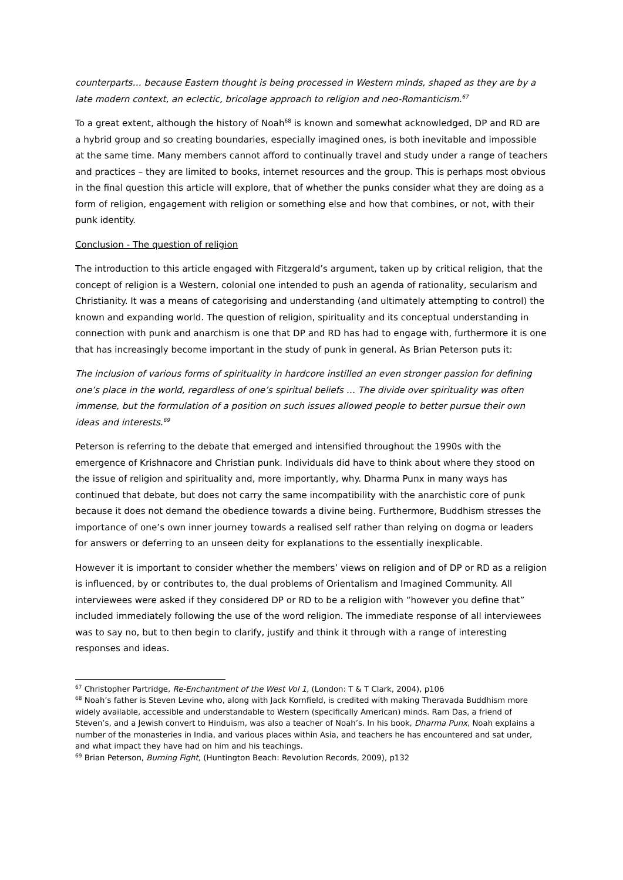counterparts… because Eastern thought is being processed in Western minds, shaped as they are by a late modern context, an eclectic, bricolage approach to religion and neo-Romanticism.<sup>67</sup>
To a great extent, although the history of Noah<sup>68</sup> is known and somewhat acknowledged, DP and RD are a hybrid group and so creating boundaries, especially imagined ones, is both inevitable and impossible at the same time. Many members cannot afford to continually travel and study under a range of teachers and practices – they are limited to books, internet resources and the group. This is perhaps most obvious in the final question this article will explore, that of whether the punks consider what they are doing as a form of religion, engagement with religion or something else and how that combines, or not, with their punk identity.
Conclusion - The question of religion
The introduction to this article engaged with Fitzgerald’s argument, taken up by critical religion, that the concept of religion is a Western, colonial one intended to push an agenda of rationality, secularism and Christianity. It was a means of categorising and understanding (and ultimately attempting to control) the known and expanding world. The question of religion, spirituality and its conceptual understanding in connection with punk and anarchism is one that DP and RD has had to engage with, furthermore it is one that has increasingly become important in the study of punk in general. As Brian Peterson puts it:
The inclusion of various forms of spirituality in hardcore instilled an even stronger passion for defining one’s place in the world, regardless of one’s spiritual beliefs … The divide over spirituality was often immense, but the formulation of a position on such issues allowed people to better pursue their own ideas and interests.<sup>69</sup>
Peterson is referring to the debate that emerged and intensified throughout the 1990s with the emergence of Krishnacore and Christian punk. Individuals did have to think about where they stood on the issue of religion and spirituality and, more importantly, why. Dharma Punx in many ways has continued that debate, but does not carry the same incompatibility with the anarchistic core of punk because it does not demand the obedience towards a divine being. Furthermore, Buddhism stresses the importance of one’s own inner journey towards a realised self rather than relying on dogma or leaders for answers or deferring to an unseen deity for explanations to the essentially inexplicable.
However it is important to consider whether the members’ views on religion and of DP or RD as a religion is influenced, by or contributes to, the dual problems of Orientalism and Imagined Community. All interviewees were asked if they considered DP or RD to be a religion with “however you define that” included immediately following the use of the word religion. The immediate response of all interviewees was to say no, but to then begin to clarify, justify and think it through with a range of interesting responses and ideas.
<sup>67</sup> Christopher Partridge, Re-Enchantment of the West Vol 1, (London: T & T Clark, 2004), p106
<sup>68</sup> Noah’s father is Steven Levine who, along with Jack Kornfield, is credited with making Theravada Buddhism more widely available, accessible and understandable to Western (specifically American) minds. Ram Das, a friend of Steven’s, and a Jewish convert to Hinduism, was also a teacher of Noah’s. In his book, Dharma Punx, Noah explains a number of the monasteries in India, and various places within Asia, and teachers he has encountered and sat under, and what impact they have had on him and his teachings.
<sup>69</sup> Brian Peterson, Burning Fight, (Huntington Beach: Revolution Records, 2009), p132